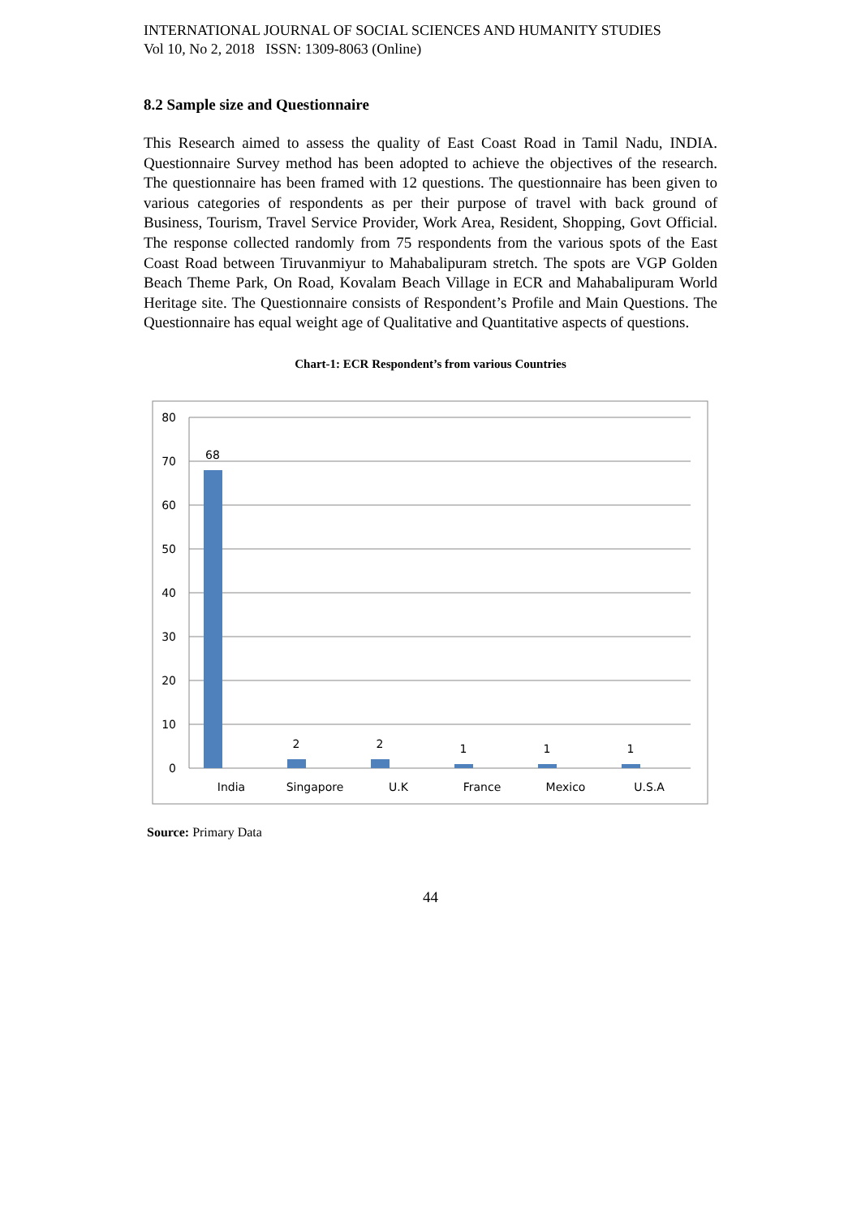INTERNATIONAL JOURNAL OF SOCIAL SCIENCES AND HUMANITY STUDIES
Vol 10, No 2, 2018 ISSN: 1309-8063 (Online)
8.2 Sample size and Questionnaire
This Research aimed to assess the quality of East Coast Road in Tamil Nadu, INDIA. Questionnaire Survey method has been adopted to achieve the objectives of the research. The questionnaire has been framed with 12 questions. The questionnaire has been given to various categories of respondents as per their purpose of travel with back ground of Business, Tourism, Travel Service Provider, Work Area, Resident, Shopping, Govt Official. The response collected randomly from 75 respondents from the various spots of the East Coast Road between Tiruvanmiyur to Mahabalipuram stretch. The spots are VGP Golden Beach Theme Park, On Road, Kovalam Beach Village in ECR and Mahabalipuram World Heritage site. The Questionnaire consists of Respondent’s Profile and Main Questions. The Questionnaire has equal weight age of Qualitative and Quantitative aspects of questions.
Chart-1: ECR Respondent’s from various Countries
80
70
60
50
40
30
20
10
0
68
2
2
1
1
1
India
Singapore
U.K
France
Mexico
U.S.A
Source: Primary Data
44